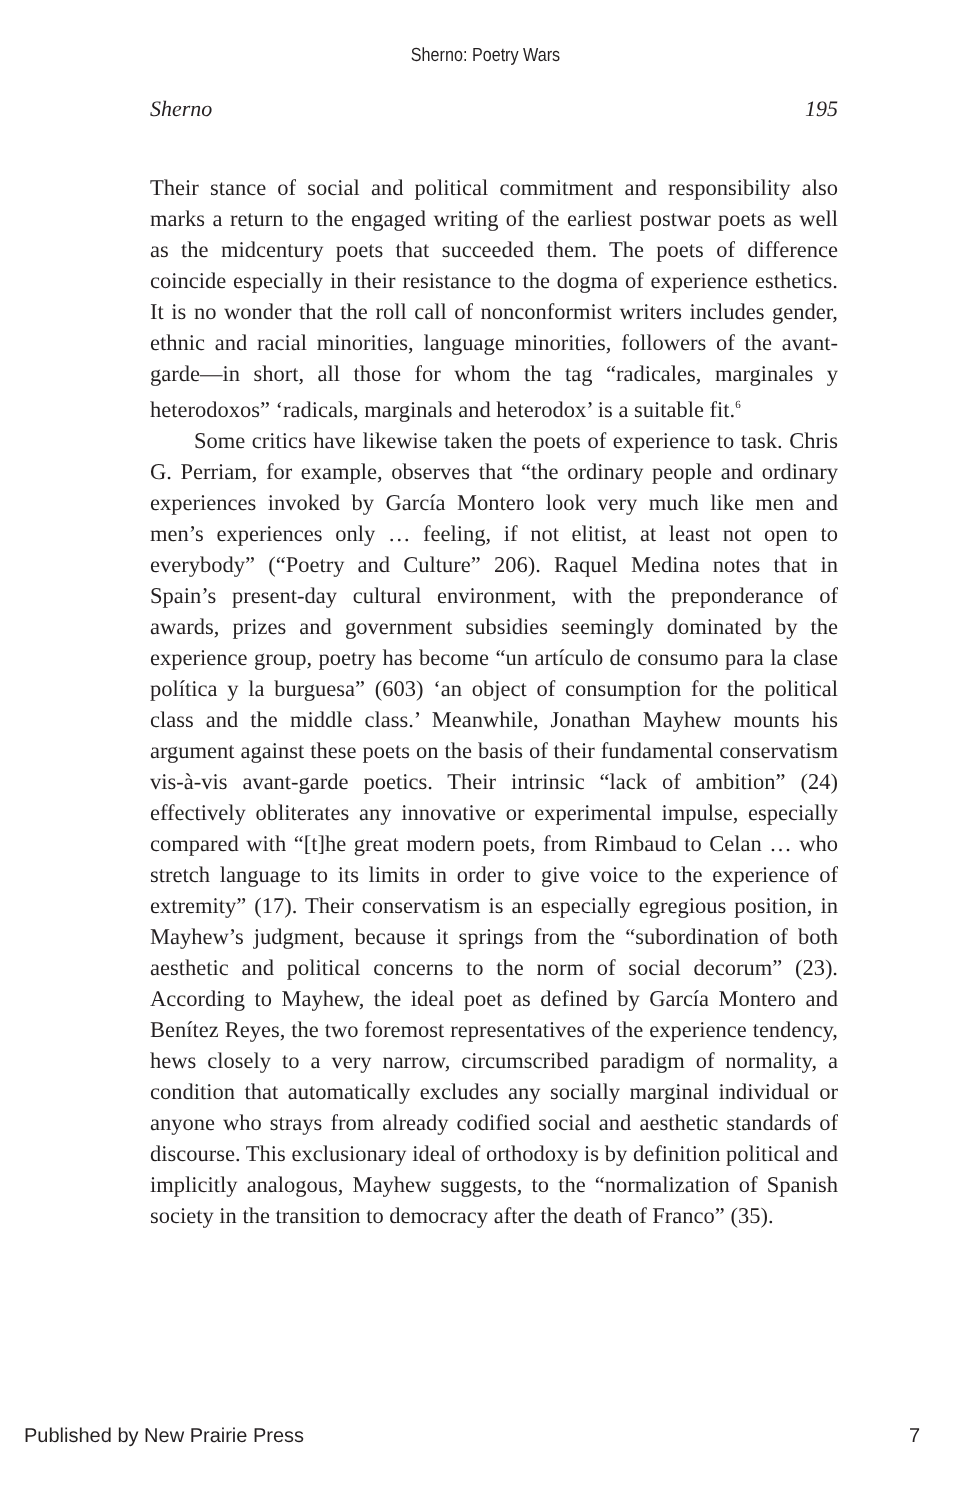Sherno: Poetry Wars
Sherno 195
Their stance of social and political commitment and responsibility also marks a return to the engaged writing of the earliest postwar poets as well as the midcentury poets that succeeded them. The poets of difference coincide especially in their resistance to the dogma of experience esthetics. It is no wonder that the roll call of nonconformist writers includes gender, ethnic and racial minorities, language minorities, followers of the avant-garde—in short, all those for whom the tag “radicales, marginales y heterodoxos” ‘radicals, marginals and heterodox’ is a suitable fit.<sup>6</sup>
Some critics have likewise taken the poets of experience to task. Chris G. Perriam, for example, observes that “the ordinary people and ordinary experiences invoked by García Montero look very much like men and men’s experiences only … feeling, if not elitist, at least not open to everybody” (“Poetry and Culture” 206). Raquel Medina notes that in Spain’s present-day cultural environment, with the preponderance of awards, prizes and government subsidies seemingly dominated by the experience group, poetry has become “un artículo de consumo para la clase política y la burguesa” (603) ‘an object of consumption for the political class and the middle class.’ Meanwhile, Jonathan Mayhew mounts his argument against these poets on the basis of their fundamental conservatism vis-à-vis avant-garde poetics. Their intrinsic “lack of ambition” (24) effectively obliterates any innovative or experimental impulse, especially compared with “[t]he great modern poets, from Rimbaud to Celan … who stretch language to its limits in order to give voice to the experience of extremity” (17). Their conservatism is an especially egregious position, in Mayhew’s judgment, because it springs from the “subordination of both aesthetic and political concerns to the norm of social decorum” (23). According to Mayhew, the ideal poet as defined by García Montero and Benítez Reyes, the two foremost representatives of the experience tendency, hews closely to a very narrow, circumscribed paradigm of normality, a condition that automatically excludes any socially marginal individual or anyone who strays from already codified social and aesthetic standards of discourse. This exclusionary ideal of orthodoxy is by definition political and implicitly analogous, Mayhew suggests, to the “normalization of Spanish society in the transition to democracy after the death of Franco” (35).
Published by New Prairie Press 7